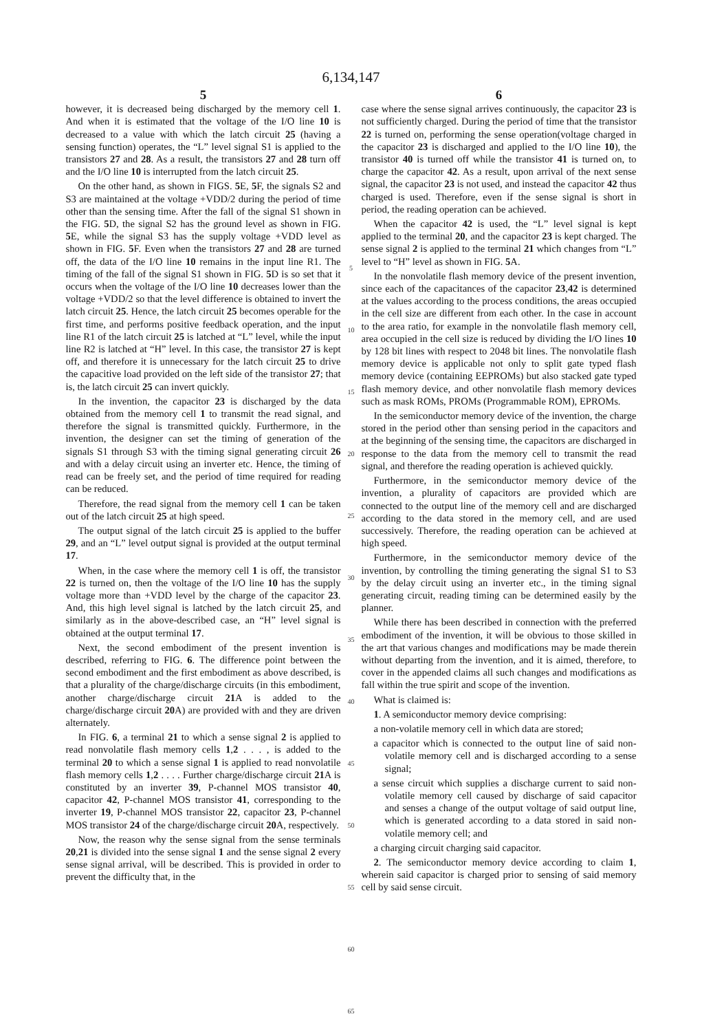6,134,147
5
however, it is decreased being discharged by the memory cell 1. And when it is estimated that the voltage of the I/O line 10 is decreased to a value with which the latch circuit 25 (having a sensing function) operates, the “L” level signal S1 is applied to the transistors 27 and 28. As a result, the transistors 27 and 28 turn off and the I/O line 10 is interrupted from the latch circuit 25.
On the other hand, as shown in FIGS. 5 E, 5 F, the signals S2 and S3 are maintained at the voltage +VDD/2 during the period of time other than the sensing time. After the fall of the signal S1 shown in the FIG. 5 D, the signal S2 has the ground level as shown in FIG. 5 E, while the signal S3 has the supply voltage +VDD level as shown in FIG. 5 F. Even when the transistors 27 and 28 are turned off, the data of the I/O line 10 remains in the input line R1. The timing of the fall of the signal S1 shown in FIG. 5 D is so set that it occurs when the voltage of the I/O line 10 decreases lower than the voltage +VDD/2 so that the level difference is obtained to invert the latch circuit 25. Hence, the latch circuit 25 becomes operable for the first time, and performs positive feedback operation, and the input line R1 of the latch circuit 25 is latched at “L” level, while the input line R2 is latched at “H” level. In this case, the transistor 27 is kept off, and therefore it is unnecessary for the latch circuit 25 to drive the capacitive load provided on the left side of the transistor 27; that is, the latch circuit 25 can invert quickly.
In the invention, the capacitor 23 is discharged by the data obtained from the memory cell 1 to transmit the read signal, and therefore the signal is transmitted quickly. Furthermore, in the invention, the designer can set the timing of generation of the signals S1 through S3 with the timing signal generating circuit 26 and with a delay circuit using an inverter etc. Hence, the timing of read can be freely set, and the period of time required for reading can be reduced.
Therefore, the read signal from the memory cell 1 can be taken out of the latch circuit 25 at high speed.
The output signal of the latch circuit 25 is applied to the buffer 29, and an “L” level output signal is provided at the output terminal 17.
When, in the case where the memory cell 1 is off, the transistor 22 is turned on, then the voltage of the I/O line 10 has the supply voltage more than +VDD level by the charge of the capacitor 23. And, this high level signal is latched by the latch circuit 25, and similarly as in the above-described case, an “H” level signal is obtained at the output terminal 17.
Next, the second embodiment of the present invention is described, referring to FIG. 6. The difference point between the second embodiment and the first embodiment as above described, is that a plurality of the charge/discharge circuits (in this embodiment, another charge/discharge circuit 21 A is added to the charge/discharge circuit 20 A) are provided with and they are driven alternately.
In FIG. 6, a terminal 21 to which a sense signal 2 is applied to read nonvolatile flash memory cells 1,2 . . . , is added to the terminal 20 to which a sense signal 1 is applied to read nonvolatile flash memory cells 1,2 . . . . Further charge/discharge circuit 21 A is constituted by an inverter 39, P-channel MOS transistor 40, capacitor 42, P-channel MOS transistor 41, corresponding to the inverter 19, P-channel MOS transistor 22, capacitor 23, P-channel MOS transistor 24 of the charge/discharge circuit 20 A, respectively.
Now, the reason why the sense signal from the sense terminals 20,21 is divided into the sense signal 1 and the sense signal 2 every sense signal arrival, will be described. This is provided in order to prevent the difficulty that, in the
5
10
15
20
25
30
35
40
45
50
55
60
65
6
case where the sense signal arrives continuously, the capacitor 23 is not sufficiently charged. During the period of time that the transistor 22 is turned on, performing the sense operation(voltage charged in the capacitor 23 is discharged and applied to the I/O line 10), the transistor 40 is turned off while the transistor 41 is turned on, to charge the capacitor 42. As a result, upon arrival of the next sense signal, the capacitor 23 is not used, and instead the capacitor 42 thus charged is used. Therefore, even if the sense signal is short in period, the reading operation can be achieved.
When the capacitor 42 is used, the “L” level signal is kept applied to the terminal 20, and the capacitor 23 is kept charged. The sense signal 2 is applied to the terminal 21 which changes from “L” level to “H” level as shown in FIG. 5 A.
In the nonvolatile flash memory device of the present invention, since each of the capacitances of the capacitor 23,42 is determined at the values according to the process conditions, the areas occupied in the cell size are different from each other. In the case in account to the area ratio, for example in the nonvolatile flash memory cell, area occupied in the cell size is reduced by dividing the I/O lines 10 by 128 bit lines with respect to 2048 bit lines. The nonvolatile flash memory device is applicable not only to split gate typed flash memory device (containing EEPROMs) but also stacked gate typed flash memory device, and other nonvolatile flash memory devices such as mask ROMs, PROMs (Programmable ROM), EPROMs.
In the semiconductor memory device of the invention, the charge stored in the period other than sensing period in the capacitors and at the beginning of the sensing time, the capacitors are discharged in response to the data from the memory cell to transmit the read signal, and therefore the reading operation is achieved quickly.
Furthermore, in the semiconductor memory device of the invention, a plurality of capacitors are provided which are connected to the output line of the memory cell and are discharged according to the data stored in the memory cell, and are used successively. Therefore, the reading operation can be achieved at high speed.
Furthermore, in the semiconductor memory device of the invention, by controlling the timing generating the signal S1 to S3 by the delay circuit using an inverter etc., in the timing signal generating circuit, reading timing can be determined easily by the planner.
While there has been described in connection with the preferred embodiment of the invention, it will be obvious to those skilled in the art that various changes and modifications may be made therein without departing from the invention, and it is aimed, therefore, to cover in the appended claims all such changes and modifications as fall within the true spirit and scope of the invention.
What is claimed is:
1. A semiconductor memory device comprising:
a non-volatile memory cell in which data are stored;
a capacitor which is connected to the output line of said non-volatile memory cell and is discharged according to a sense signal;
a sense circuit which supplies a discharge current to said non-volatile memory cell caused by discharge of said capacitor and senses a change of the output voltage of said output line, which is generated according to a data stored in said non-volatile memory cell; and
a charging circuit charging said capacitor.
2. The semiconductor memory device according to claim 1, wherein said capacitor is charged prior to sensing of said memory cell by said sense circuit.